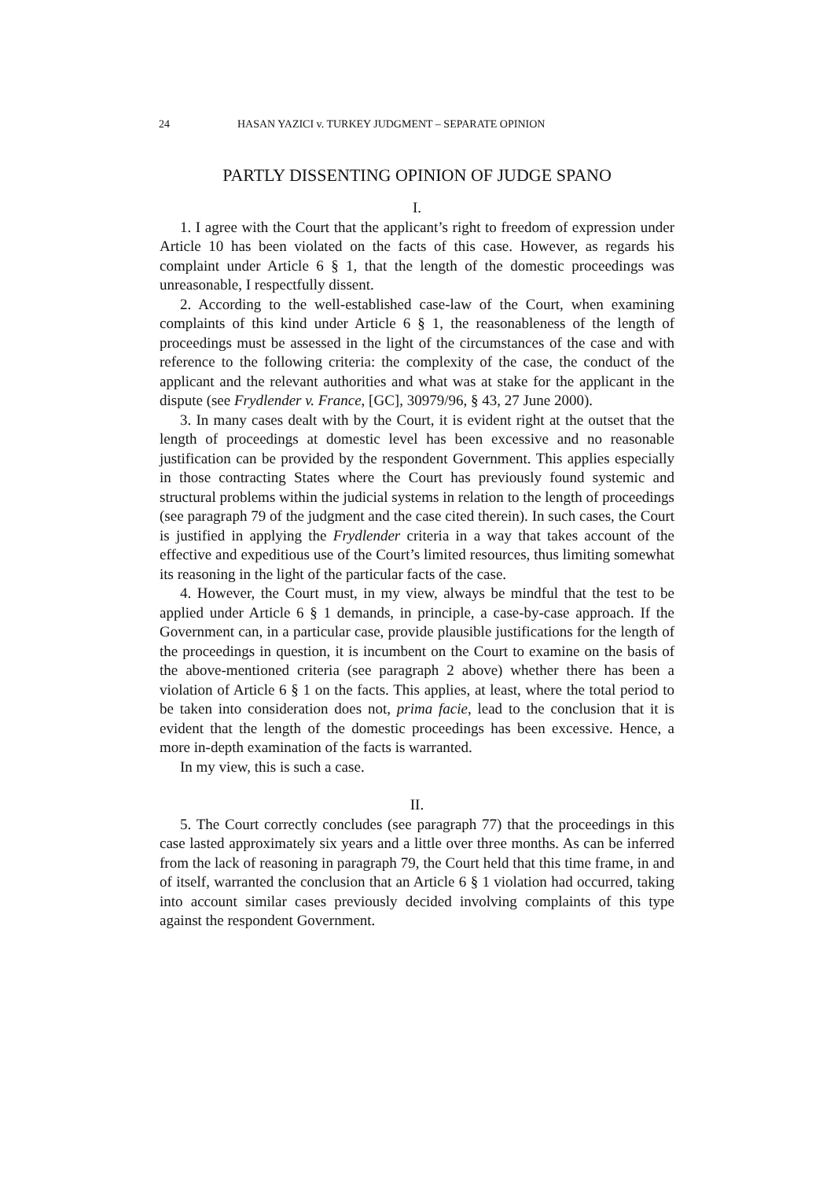24 HASAN YAZICI v. TURKEY JUDGMENT – SEPARATE OPINION
PARTLY DISSENTING OPINION OF JUDGE SPANO
I.
1. I agree with the Court that the applicant’s right to freedom of expression under Article 10 has been violated on the facts of this case. However, as regards his complaint under Article 6 § 1, that the length of the domestic proceedings was unreasonable, I respectfully dissent.
2. According to the well-established case-law of the Court, when examining complaints of this kind under Article 6 § 1, the reasonableness of the length of proceedings must be assessed in the light of the circumstances of the case and with reference to the following criteria: the complexity of the case, the conduct of the applicant and the relevant authorities and what was at stake for the applicant in the dispute (see Frydlender v. France, [GC], 30979/96, § 43, 27 June 2000).
3. In many cases dealt with by the Court, it is evident right at the outset that the length of proceedings at domestic level has been excessive and no reasonable justification can be provided by the respondent Government. This applies especially in those contracting States where the Court has previously found systemic and structural problems within the judicial systems in relation to the length of proceedings (see paragraph 79 of the judgment and the case cited therein). In such cases, the Court is justified in applying the Frydlender criteria in a way that takes account of the effective and expeditious use of the Court’s limited resources, thus limiting somewhat its reasoning in the light of the particular facts of the case.
4. However, the Court must, in my view, always be mindful that the test to be applied under Article 6 § 1 demands, in principle, a case-by-case approach. If the Government can, in a particular case, provide plausible justifications for the length of the proceedings in question, it is incumbent on the Court to examine on the basis of the above-mentioned criteria (see paragraph 2 above) whether there has been a violation of Article 6 § 1 on the facts. This applies, at least, where the total period to be taken into consideration does not, prima facie, lead to the conclusion that it is evident that the length of the domestic proceedings has been excessive. Hence, a more in-depth examination of the facts is warranted.
In my view, this is such a case.
II.
5. The Court correctly concludes (see paragraph 77) that the proceedings in this case lasted approximately six years and a little over three months. As can be inferred from the lack of reasoning in paragraph 79, the Court held that this time frame, in and of itself, warranted the conclusion that an Article 6 § 1 violation had occurred, taking into account similar cases previously decided involving complaints of this type against the respondent Government.